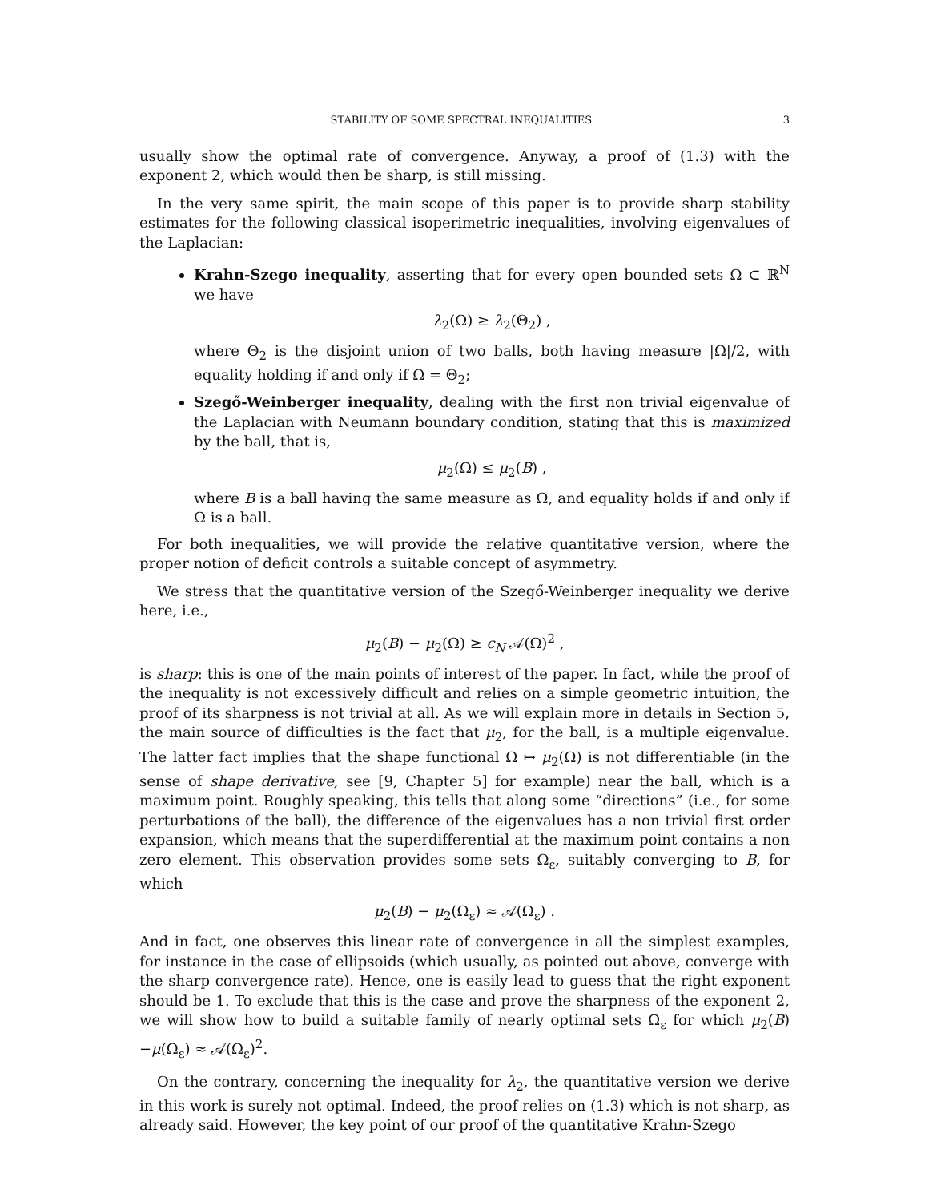STABILITY OF SOME SPECTRAL INEQUALITIES 3
usually show the optimal rate of convergence. Anyway, a proof of (1.3) with the exponent 2, which would then be sharp, is still missing.
In the very same spirit, the main scope of this paper is to provide sharp stability estimates for the following classical isoperimetric inequalities, involving eigenvalues of the Laplacian:
Krahn-Szego inequality, asserting that for every open bounded sets Ω ⊂ ℝ<sup>N</sup> we have
λ<sub>2</sub>(Ω) ≥ λ<sub>2</sub>(Θ<sub>2</sub>) ,
where Θ<sub>2</sub> is the disjoint union of two balls, both having measure |Ω|/2, with equality holding if and only if Ω = Θ<sub>2</sub>;
Szegő-Weinberger inequality, dealing with the first non trivial eigenvalue of the Laplacian with Neumann boundary condition, stating that this is maximized by the ball, that is,
μ<sub>2</sub>(Ω) ≤ μ<sub>2</sub>(B) ,
where B is a ball having the same measure as Ω, and equality holds if and only if Ω is a ball.
For both inequalities, we will provide the relative quantitative version, where the proper notion of deficit controls a suitable concept of asymmetry.
We stress that the quantitative version of the Szegő-Weinberger inequality we derive here, i.e.,
μ<sub>2</sub>(B) − μ<sub>2</sub>(Ω) ≥ c<sub>N</sub> 𝒜(Ω)<sup>2</sup> ,
is sharp: this is one of the main points of interest of the paper. In fact, while the proof of the inequality is not excessively difficult and relies on a simple geometric intuition, the proof of its sharpness is not trivial at all. As we will explain more in details in Section 5, the main source of difficulties is the fact that μ<sub>2</sub>, for the ball, is a multiple eigenvalue. The latter fact implies that the shape functional Ω ↦ μ<sub>2</sub>(Ω) is not differentiable (in the sense of shape derivative, see [9, Chapter 5] for example) near the ball, which is a maximum point. Roughly speaking, this tells that along some “directions” (i.e., for some perturbations of the ball), the difference of the eigenvalues has a non trivial first order expansion, which means that the superdifferential at the maximum point contains a non zero element. This observation provides some sets Ω<sub>ε</sub>, suitably converging to B, for which
μ<sub>2</sub>(B) − μ<sub>2</sub>(Ω<sub>ε</sub>) ≈ 𝒜(Ω<sub>ε</sub>) .
And in fact, one observes this linear rate of convergence in all the simplest examples, for instance in the case of ellipsoids (which usually, as pointed out above, converge with the sharp convergence rate). Hence, one is easily lead to guess that the right exponent should be 1. To exclude that this is the case and prove the sharpness of the exponent 2, we will show how to build a suitable family of nearly optimal sets Ω<sub>ε</sub> for which μ<sub>2</sub>(B)−μ(Ω<sub>ε</sub>) ≈ 𝒜(Ω<sub>ε</sub>)<sup>2</sup>.
On the contrary, concerning the inequality for λ<sub>2</sub>, the quantitative version we derive in this work is surely not optimal. Indeed, the proof relies on (1.3) which is not sharp, as already said. However, the key point of our proof of the quantitative Krahn-Szego